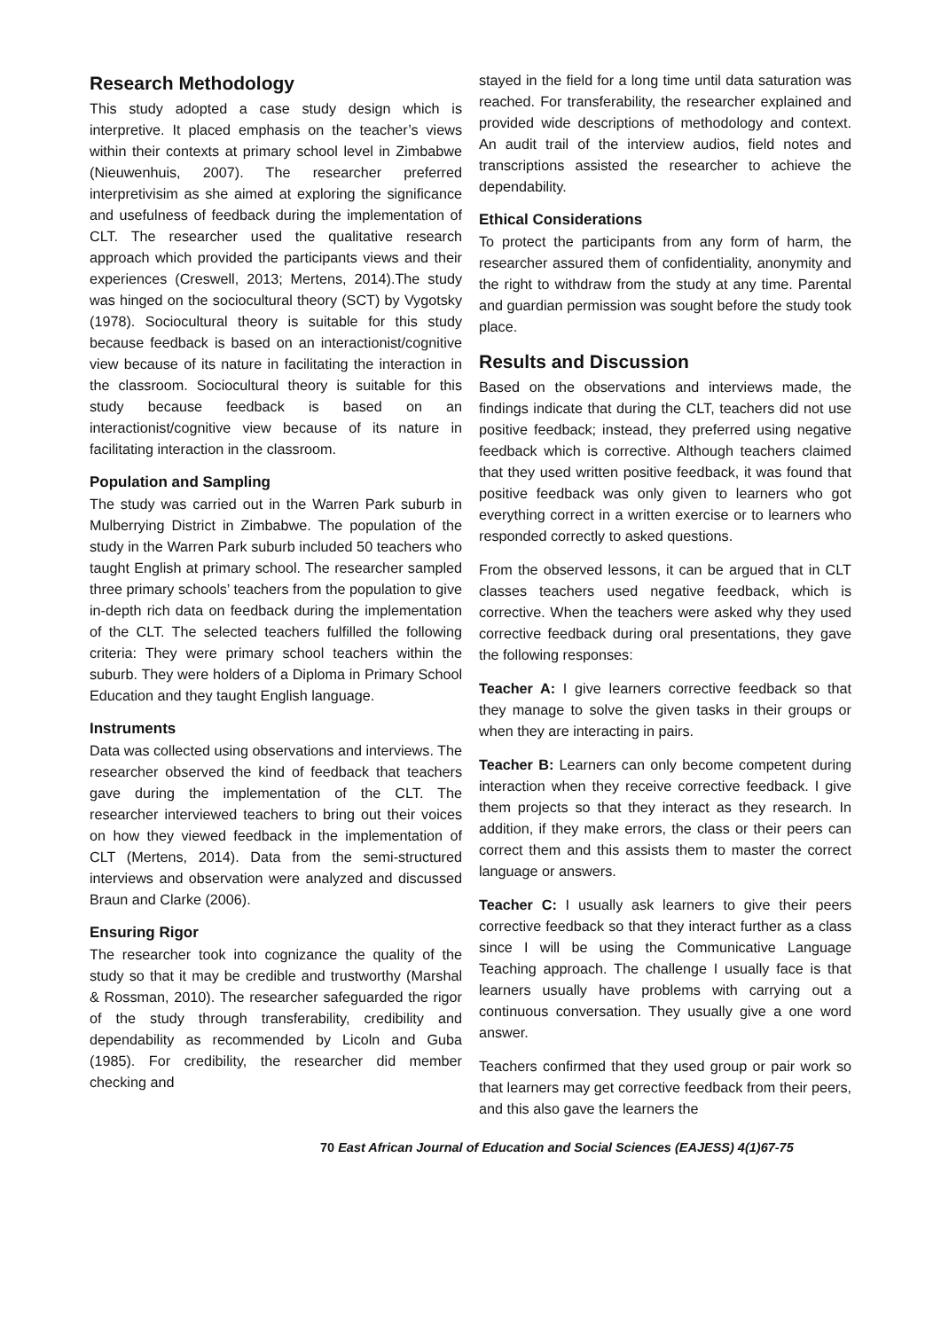Research Methodology
This study adopted a case study design which is interpretive. It placed emphasis on the teacher’s views within their contexts at primary school level in Zimbabwe (Nieuwenhuis, 2007). The researcher preferred interpretivisim as she aimed at exploring the significance and usefulness of feedback during the implementation of CLT. The researcher used the qualitative research approach which provided the participants views and their experiences (Creswell, 2013; Mertens, 2014).The study was hinged on the sociocultural theory (SCT) by Vygotsky (1978). Sociocultural theory is suitable for this study because feedback is based on an interactionist/cognitive view because of its nature in facilitating the interaction in the classroom. Sociocultural theory is suitable for this study because feedback is based on an interactionist/cognitive view because of its nature in facilitating interaction in the classroom.
Population and Sampling
The study was carried out in the Warren Park suburb in Mulberrying District in Zimbabwe. The population of the study in the Warren Park suburb included 50 teachers who taught English at primary school. The researcher sampled three primary schools’ teachers from the population to give in-depth rich data on feedback during the implementation of the CLT. The selected teachers fulfilled the following criteria: They were primary school teachers within the suburb. They were holders of a Diploma in Primary School Education and they taught English language.
Instruments
Data was collected using observations and interviews. The researcher observed the kind of feedback that teachers gave during the implementation of the CLT. The researcher interviewed teachers to bring out their voices on how they viewed feedback in the implementation of CLT (Mertens, 2014). Data from the semi-structured interviews and observation were analyzed and discussed Braun and Clarke (2006).
Ensuring Rigor
The researcher took into cognizance the quality of the study so that it may be credible and trustworthy (Marshal & Rossman, 2010). The researcher safeguarded the rigor of the study through transferability, credibility and dependability as recommended by Licoln and Guba (1985). For credibility, the researcher did member checking and
stayed in the field for a long time until data saturation was reached. For transferability, the researcher explained and provided wide descriptions of methodology and context. An audit trail of the interview audios, field notes and transcriptions assisted the researcher to achieve the dependability.
Ethical Considerations
To protect the participants from any form of harm, the researcher assured them of confidentiality, anonymity and the right to withdraw from the study at any time. Parental and guardian permission was sought before the study took place.
Results and Discussion
Based on the observations and interviews made, the findings indicate that during the CLT, teachers did not use positive feedback; instead, they preferred using negative feedback which is corrective. Although teachers claimed that they used written positive feedback, it was found that positive feedback was only given to learners who got everything correct in a written exercise or to learners who responded correctly to asked questions.
From the observed lessons, it can be argued that in CLT classes teachers used negative feedback, which is corrective. When the teachers were asked why they used corrective feedback during oral presentations, they gave the following responses:
Teacher A: I give learners corrective feedback so that they manage to solve the given tasks in their groups or when they are interacting in pairs.
Teacher B: Learners can only become competent during interaction when they receive corrective feedback. I give them projects so that they interact as they research. In addition, if they make errors, the class or their peers can correct them and this assists them to master the correct language or answers.
Teacher C: I usually ask learners to give their peers corrective feedback so that they interact further as a class since I will be using the Communicative Language Teaching approach. The challenge I usually face is that learners usually have problems with carrying out a continuous conversation. They usually give a one word answer.
Teachers confirmed that they used group or pair work so that learners may get corrective feedback from their peers, and this also gave the learners the
70 East African Journal of Education and Social Sciences (EAJESS) 4(1)67-75